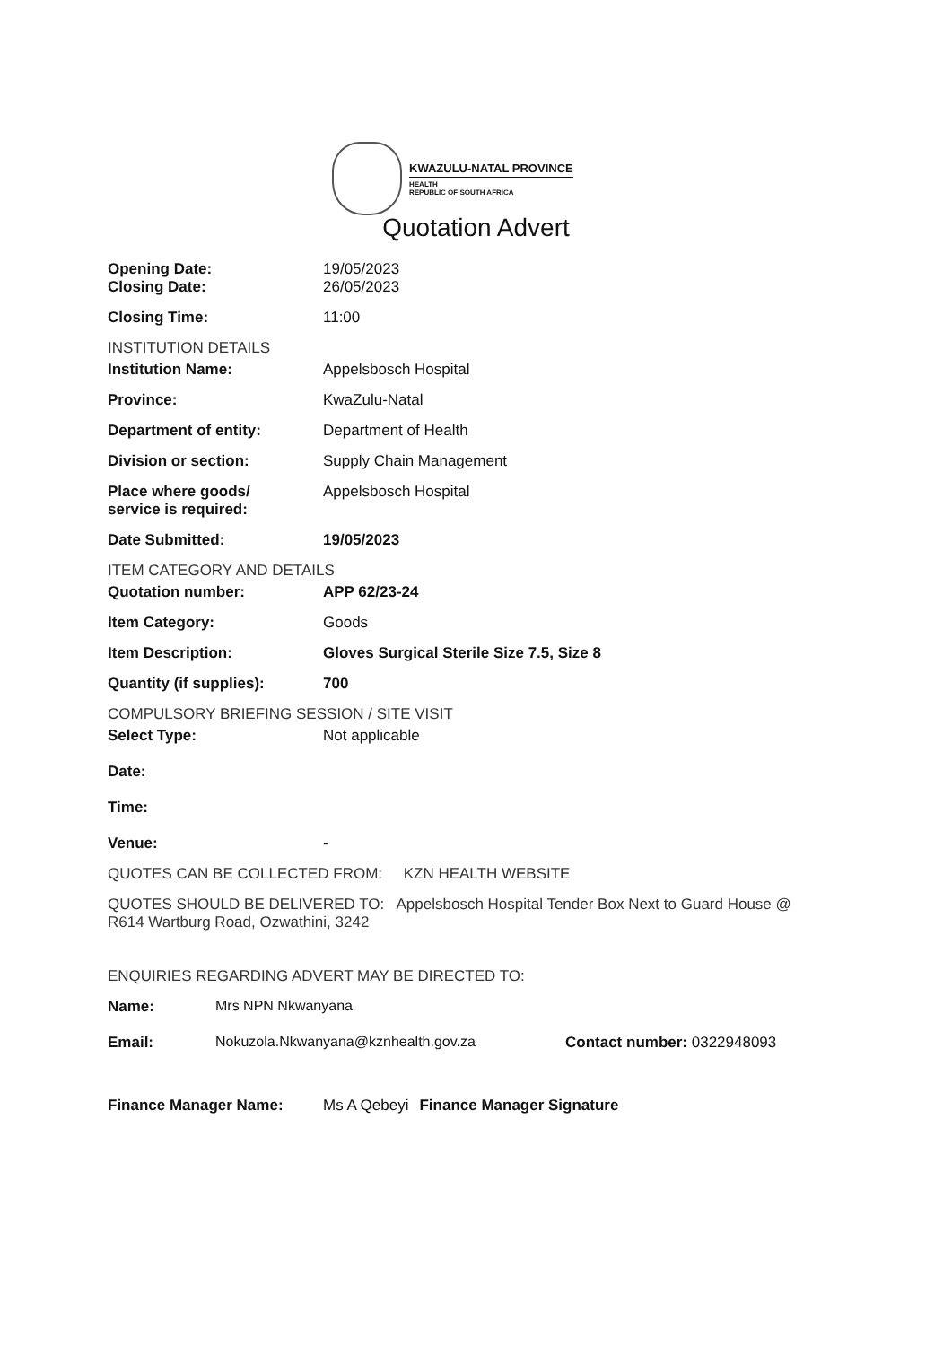KWAZULU-NATAL PROVINCE
HEALTH
REPUBLIC OF SOUTH AFRICA
Quotation Advert
Opening Date: 19/05/2023
Closing Date: 26/05/2023
Closing Time: 11:00
INSTITUTION DETAILS
Institution Name: Appelsbosch Hospital
Province: KwaZulu-Natal
Department of entity: Department of Health
Division or section: Supply Chain Management
Place where goods/
service is required:
Appelsbosch Hospital
Date Submitted: 19/05/2023
ITEM CATEGORY AND DETAILS
Quotation number: APP 62/23-24
Item Category: Goods
Item Description: Gloves Surgical Sterile Size 7.5, Size 8
Quantity (if supplies): 700
COMPULSORY BRIEFING SESSION / SITE VISIT
Select Type: Not applicable
Date:
Time:
Venue: -
QUOTES CAN BE COLLECTED FROM: KZN HEALTH WEBSITE
QUOTES SHOULD BE DELIVERED TO: Appelsbosch Hospital Tender Box Next to Guard House @ R614 Wartburg Road, Ozwathini, 3242
ENQUIRIES REGARDING ADVERT MAY BE DIRECTED TO:
Name: Mrs NPN Nkwanyana
Email: Nokuzola.Nkwanyana@kznhealth.gov.za Contact number: 0322948093
Finance Manager Name: Ms A Qebeyi Finance Manager Signature